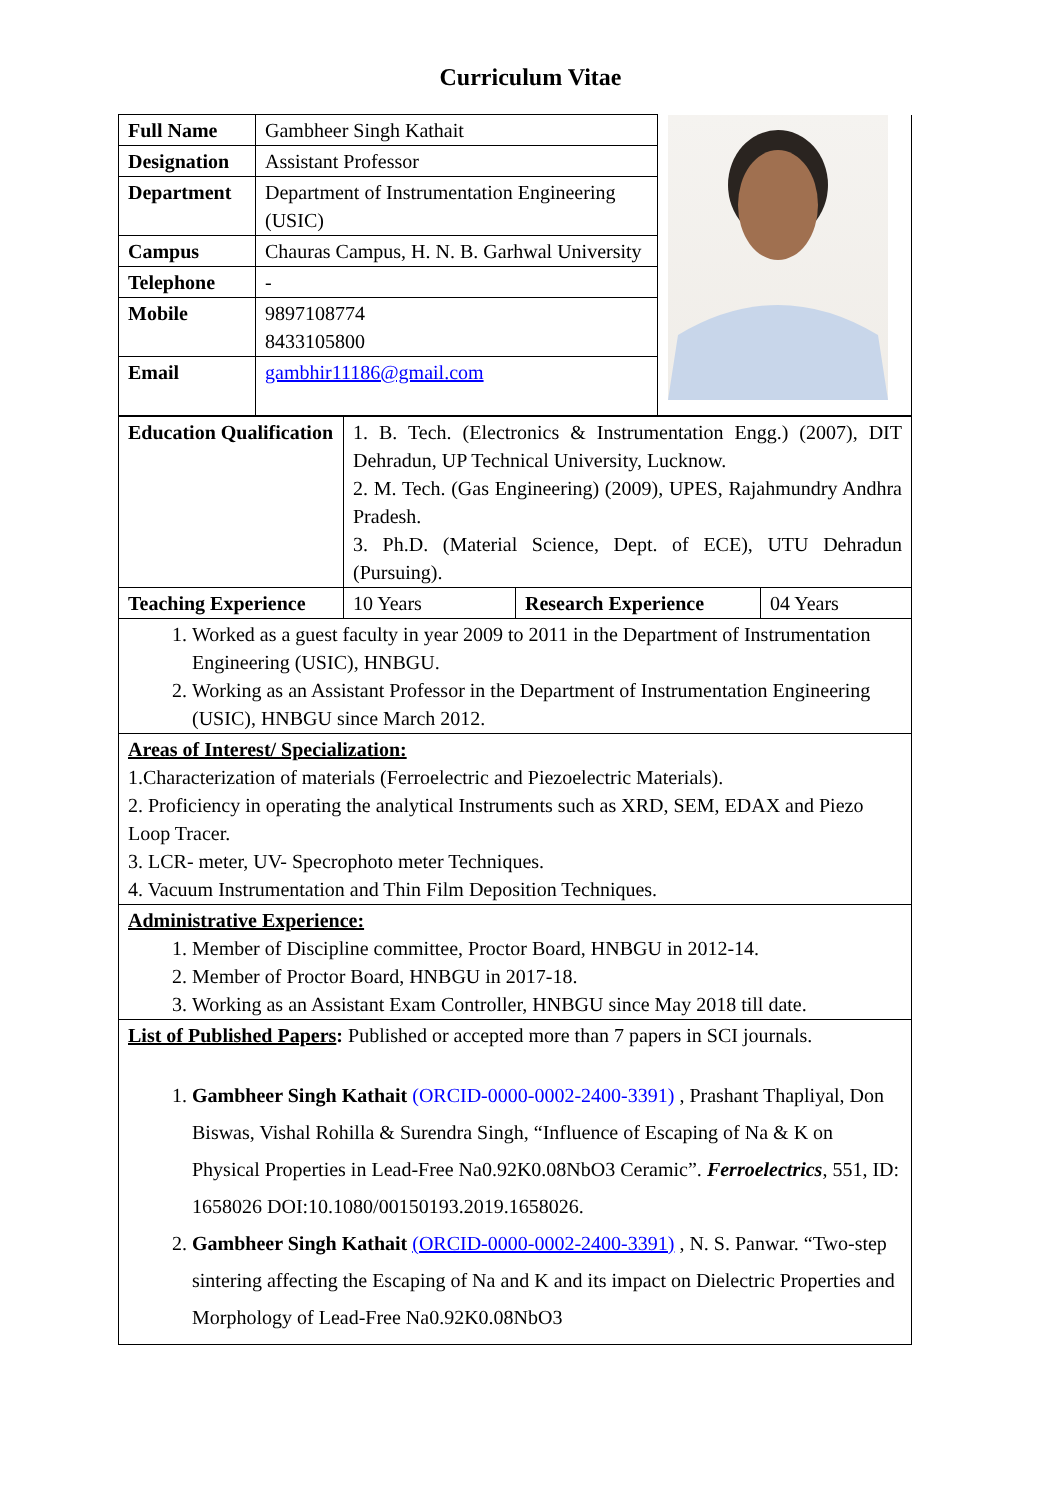Curriculum Vitae
| Full Name | Gambheer Singh Kathait | |
| Designation | Assistant Professor | |
| Department | Department of Instrumentation Engineering (USIC) | |
| Campus | Chauras Campus, H. N. B. Garhwal University | |
| Telephone | - | |
| Mobile | 9897108774 8433105800 | |
| Email | gambhir11186@gmail.com | |
| Education Qualification | 1. B. Tech. (Electronics & Instrumentation Engg.) (2007), DIT Dehradun, UP Technical University, Lucknow. 2. M. Tech. (Gas Engineering) (2009), UPES, Rajahmundry Andhra Pradesh. 3. Ph.D. (Material Science, Dept. of ECE), UTU Dehradun (Pursuing). | | |
| Teaching Experience | 10 Years | Research Experience | 04 Years |
| 1. Worked as a guest faculty in year 2009 to 2011 in the Department of Instrumentation Engineering (USIC), HNBGU. 2. Working as an Assistant Professor in the Department of Instrumentation Engineering (USIC), HNBGU since March 2012. | | | |
| Areas of Interest/ Specialization: 1.Characterization of materials (Ferroelectric and Piezoelectric Materials). 2. Proficiency in operating the analytical Instruments such as XRD, SEM, EDAX and Piezo Loop Tracer. 3. LCR- meter, UV- Specrophoto meter Techniques. 4. Vacuum Instrumentation and Thin Film Deposition Techniques. | | | |
| Administrative Experience: 1. Member of Discipline committee, Proctor Board, HNBGU in 2012-14. 2. Member of Proctor Board, HNBGU in 2017-18. 3. Working as an Assistant Exam Controller, HNBGU since May 2018 till date. | | | |
| List of Published Papers : Published or accepted more than 7 papers in SCI journals. 1. Gambheer Singh Kathait (ORCID-0000-0002-2400-3391) , Prashant Thapliyal, Don Biswas, Vishal Rohilla & Surendra Singh, “Influence of Escaping of Na & K on Physical Properties in Lead-Free Na0.92K0.08NbO3 Ceramic”. Ferroelectrics , 551, ID: 1658026 DOI:10.1080/00150193.2019.1658026. 2. Gambheer Singh Kathait (ORCID-0000-0002-2400-3391) , N. S. Panwar. “Two-step sintering affecting the Escaping of Na and K and its impact on Dielectric Properties and Morphology of Lead-Free Na0.92K0.08NbO3 | | | |